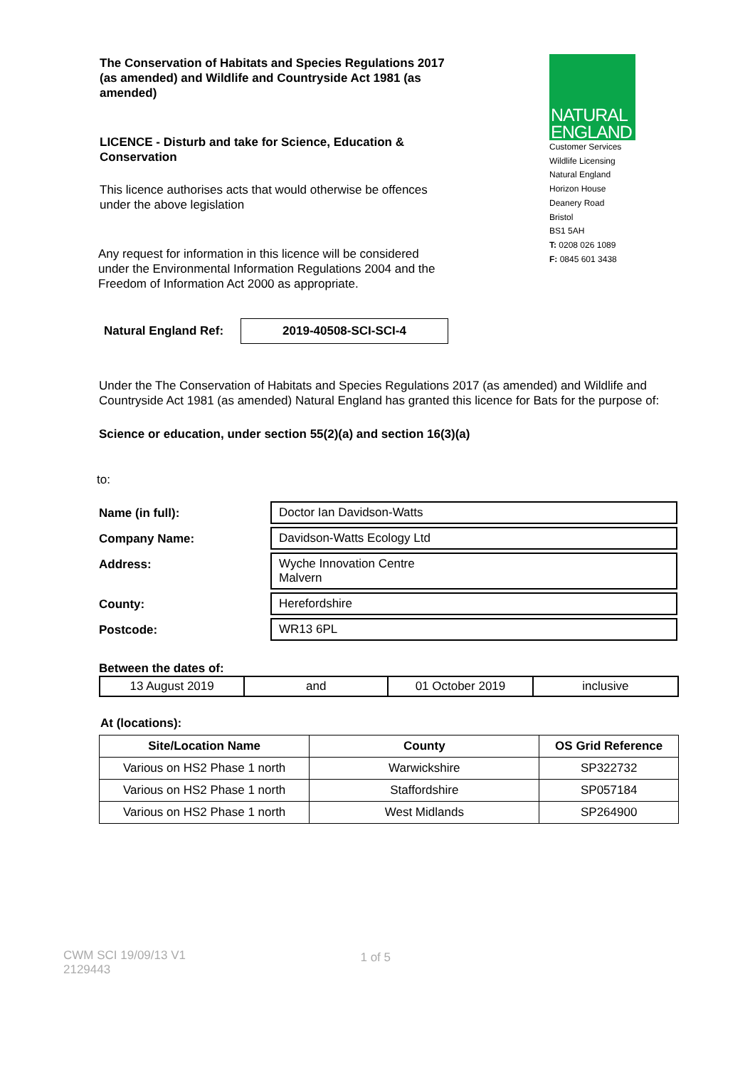The Conservation of Habitats and Species Regulations 2017 (as amended) and Wildlife and Countryside Act 1981 (as amended)
LICENCE - Disturb and take for Science, Education & Conservation
This licence authorises acts that would otherwise be offences under the above legislation
Any request for information in this licence will be considered under the Environmental Information Regulations 2004 and the Freedom of Information Act 2000 as appropriate.
NATURAL
ENGLAND
Customer Services
Wildlife Licensing
Natural England
Horizon House
Deanery Road
Bristol
BS1 5AH
T: 0208 026 1089
F: 0845 601 3438
Natural England Ref:
2019-40508-SCI-SCI-4
Under the The Conservation of Habitats and Species Regulations 2017 (as amended) and Wildlife and Countryside Act 1981 (as amended) Natural England has granted this licence for Bats for the purpose of:
Science or education, under section 55(2)(a) and section 16(3)(a)
to:
| Name (in full): | Doctor Ian Davidson-Watts |
| Company Name: | Davidson-Watts Ecology Ltd |
| Address: | Wyche Innovation Centre Malvern |
| County: | Herefordshire |
| Postcode: | WR13 6PL |
Between the dates of:
| 13 August 2019 | and | 01 October 2019 | inclusive |
At (locations):
| Site/Location Name | County | OS Grid Reference |
| --- | --- | --- |
| Various on HS2 Phase 1 north | Warwickshire | SP322732 |
| Various on HS2 Phase 1 north | Staffordshire | SP057184 |
| Various on HS2 Phase 1 north | West Midlands | SP264900 |
CWM SCI 19/09/13 V1
2129443
1 of 5